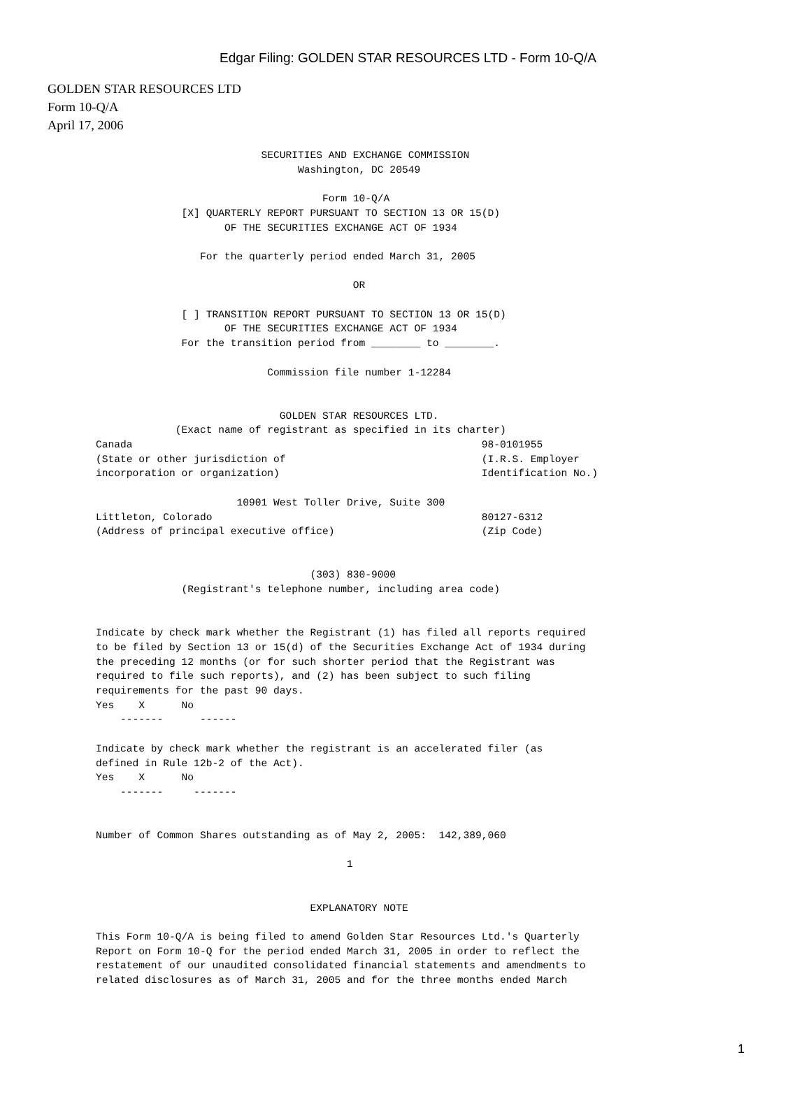Edgar Filing: GOLDEN STAR RESOURCES LTD - Form 10-Q/A
GOLDEN STAR RESOURCES LTD
Form 10-Q/A
April 17, 2006
                           SECURITIES AND EXCHANGE COMMISSION
                                 Washington, DC 20549

                                     Form 10-Q/A
              [X] QUARTERLY REPORT PURSUANT TO SECTION 13 OR 15(D)
                     OF THE SECURITIES EXCHANGE ACT OF 1934

                 For the quarterly period ended March 31, 2005

                                          OR

              [ ] TRANSITION REPORT PURSUANT TO SECTION 13 OR 15(D)
                     OF THE SECURITIES EXCHANGE ACT OF 1934
              For the transition period from ________ to ________.

                            Commission file number 1-12284


                              GOLDEN STAR RESOURCES LTD.
             (Exact name of registrant as specified in its charter)
Canada                                                         98-0101955
(State or other jurisdiction of                                (I.R.S. Employer
incorporation or organization)                                 Identification No.)

                       10901 West Toller Drive, Suite 300
Littleton, Colorado                                            80127-6312
(Address of principal executive office)                        (Zip Code)


                                   (303) 830-9000
              (Registrant's telephone number, including area code)


Indicate by check mark whether the Registrant (1) has filed all reports required
to be filed by Section 13 or 15(d) of the Securities Exchange Act of 1934 during
the preceding 12 months (or for such shorter period that the Registrant was
required to file such reports), and (2) has been subject to such filing
requirements for the past 90 days.
Yes    X      No
    -------      ------

Indicate by check mark whether the registrant is an accelerated filer (as
defined in Rule 12b-2 of the Act).
Yes    X      No
    -------     -------


Number of Common Shares outstanding as of May 2, 2005:  142,389,060

                                         1


                                   EXPLANATORY NOTE

This Form 10-Q/A is being filed to amend Golden Star Resources Ltd.'s Quarterly
Report on Form 10-Q for the period ended March 31, 2005 in order to reflect the
restatement of our unaudited consolidated financial statements and amendments to
related disclosures as of March 31, 2005 and for the three months ended March
1